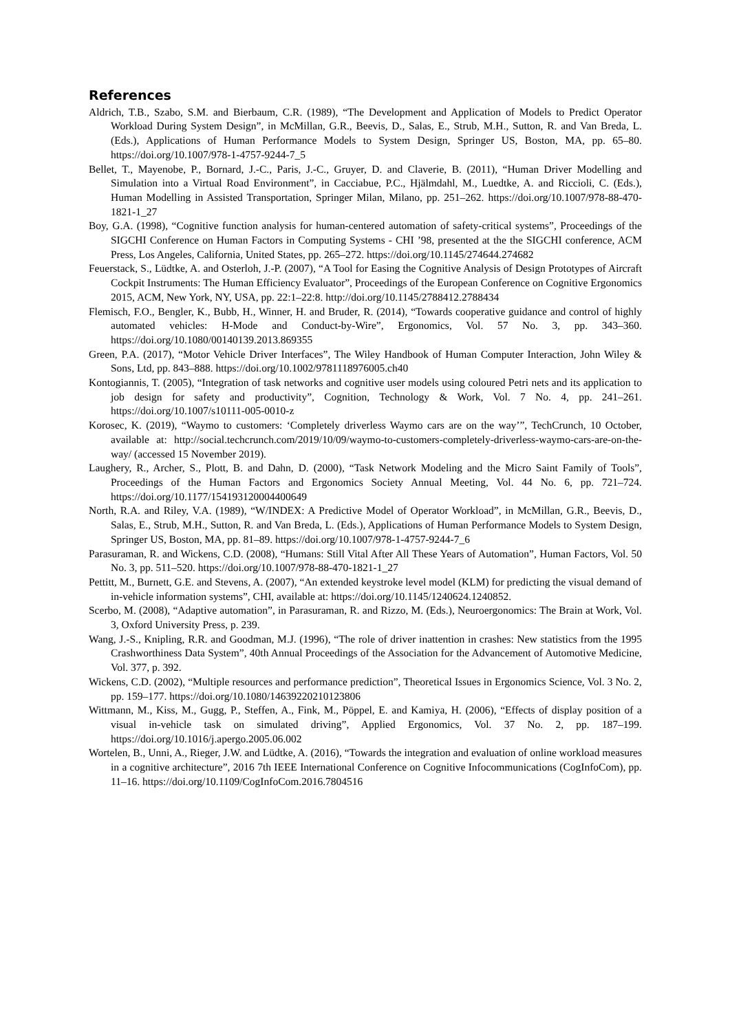References
Aldrich, T.B., Szabo, S.M. and Bierbaum, C.R. (1989), “The Development and Application of Models to Predict Operator Workload During System Design”, in McMillan, G.R., Beevis, D., Salas, E., Strub, M.H., Sutton, R. and Van Breda, L. (Eds.), Applications of Human Performance Models to System Design, Springer US, Boston, MA, pp. 65–80. https://doi.org/10.1007/978-1-4757-9244-7_5
Bellet, T., Mayenobe, P., Bornard, J.-C., Paris, J.-C., Gruyer, D. and Claverie, B. (2011), “Human Driver Modelling and Simulation into a Virtual Road Environment”, in Cacciabue, P.C., Hjälmdahl, M., Luedtke, A. and Riccioli, C. (Eds.), Human Modelling in Assisted Transportation, Springer Milan, Milano, pp. 251–262. https://doi.org/10.1007/978-88-470-1821-1_27
Boy, G.A. (1998), “Cognitive function analysis for human-centered automation of safety-critical systems”, Proceedings of the SIGCHI Conference on Human Factors in Computing Systems - CHI ’98, presented at the the SIGCHI conference, ACM Press, Los Angeles, California, United States, pp. 265–272. https://doi.org/10.1145/274644.274682
Feuerstack, S., Lüdtke, A. and Osterloh, J.-P. (2007), “A Tool for Easing the Cognitive Analysis of Design Prototypes of Aircraft Cockpit Instruments: The Human Efficiency Evaluator”, Proceedings of the European Conference on Cognitive Ergonomics 2015, ACM, New York, NY, USA, pp. 22:1–22:8. http://doi.org/10.1145/2788412.2788434
Flemisch, F.O., Bengler, K., Bubb, H., Winner, H. and Bruder, R. (2014), “Towards cooperative guidance and control of highly automated vehicles: H-Mode and Conduct-by-Wire”, Ergonomics, Vol. 57 No. 3, pp. 343–360. https://doi.org/10.1080/00140139.2013.869355
Green, P.A. (2017), “Motor Vehicle Driver Interfaces”, The Wiley Handbook of Human Computer Interaction, John Wiley & Sons, Ltd, pp. 843–888. https://doi.org/10.1002/9781118976005.ch40
Kontogiannis, T. (2005), “Integration of task networks and cognitive user models using coloured Petri nets and its application to job design for safety and productivity”, Cognition, Technology & Work, Vol. 7 No. 4, pp. 241–261. https://doi.org/10.1007/s10111-005-0010-z
Korosec, K. (2019), “Waymo to customers: ‘Completely driverless Waymo cars are on the way’”, TechCrunch, 10 October, available at: http://social.techcrunch.com/2019/10/09/waymo-to-customers-completely-driverless-waymo-cars-are-on-the-way/ (accessed 15 November 2019).
Laughery, R., Archer, S., Plott, B. and Dahn, D. (2000), “Task Network Modeling and the Micro Saint Family of Tools”, Proceedings of the Human Factors and Ergonomics Society Annual Meeting, Vol. 44 No. 6, pp. 721–724. https://doi.org/10.1177/154193120004400649
North, R.A. and Riley, V.A. (1989), “W/INDEX: A Predictive Model of Operator Workload”, in McMillan, G.R., Beevis, D., Salas, E., Strub, M.H., Sutton, R. and Van Breda, L. (Eds.), Applications of Human Performance Models to System Design, Springer US, Boston, MA, pp. 81–89. https://doi.org/10.1007/978-1-4757-9244-7_6
Parasuraman, R. and Wickens, C.D. (2008), “Humans: Still Vital After All These Years of Automation”, Human Factors, Vol. 50 No. 3, pp. 511–520. https://doi.org/10.1007/978-88-470-1821-1_27
Pettitt, M., Burnett, G.E. and Stevens, A. (2007), “An extended keystroke level model (KLM) for predicting the visual demand of in-vehicle information systems”, CHI, available at: https://doi.org/10.1145/1240624.1240852.
Scerbo, M. (2008), “Adaptive automation”, in Parasuraman, R. and Rizzo, M. (Eds.), Neuroergonomics: The Brain at Work, Vol. 3, Oxford University Press, p. 239.
Wang, J.-S., Knipling, R.R. and Goodman, M.J. (1996), “The role of driver inattention in crashes: New statistics from the 1995 Crashworthiness Data System”, 40th Annual Proceedings of the Association for the Advancement of Automotive Medicine, Vol. 377, p. 392.
Wickens, C.D. (2002), “Multiple resources and performance prediction”, Theoretical Issues in Ergonomics Science, Vol. 3 No. 2, pp. 159–177. https://doi.org/10.1080/14639220210123806
Wittmann, M., Kiss, M., Gugg, P., Steffen, A., Fink, M., Pöppel, E. and Kamiya, H. (2006), “Effects of display position of a visual in-vehicle task on simulated driving”, Applied Ergonomics, Vol. 37 No. 2, pp. 187–199. https://doi.org/10.1016/j.apergo.2005.06.002
Wortelen, B., Unni, A., Rieger, J.W. and Lüdtke, A. (2016), “Towards the integration and evaluation of online workload measures in a cognitive architecture”, 2016 7th IEEE International Conference on Cognitive Infocommunications (CogInfoCom), pp. 11–16. https://doi.org/10.1109/CogInfoCom.2016.7804516